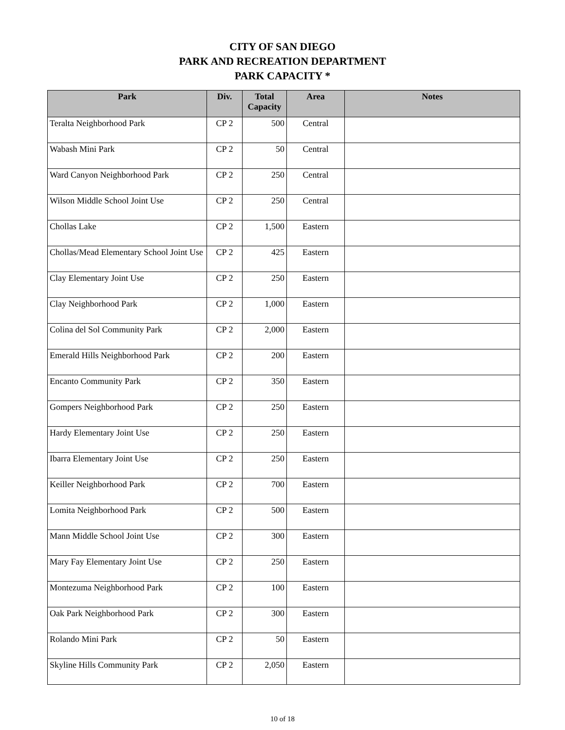CITY OF SAN DIEGO
PARK AND RECREATION DEPARTMENT
PARK CAPACITY *
| Park | Div. | Total Capacity | Area | Notes |
| --- | --- | --- | --- | --- |
| Teralta Neighborhood Park | CP 2 | 500 | Central | |
| Wabash Mini Park | CP 2 | 50 | Central | |
| Ward Canyon Neighborhood Park | CP 2 | 250 | Central | |
| Wilson Middle School Joint Use | CP 2 | 250 | Central | |
| Chollas Lake | CP 2 | 1,500 | Eastern | |
| Chollas/Mead Elementary School Joint Use | CP 2 | 425 | Eastern | |
| Clay Elementary Joint Use | CP 2 | 250 | Eastern | |
| Clay Neighborhood Park | CP 2 | 1,000 | Eastern | |
| Colina del Sol Community Park | CP 2 | 2,000 | Eastern | |
| Emerald Hills Neighborhood Park | CP 2 | 200 | Eastern | |
| Encanto Community Park | CP 2 | 350 | Eastern | |
| Gompers Neighborhood Park | CP 2 | 250 | Eastern | |
| Hardy Elementary Joint Use | CP 2 | 250 | Eastern | |
| Ibarra Elementary Joint Use | CP 2 | 250 | Eastern | |
| Keiller Neighborhood Park | CP 2 | 700 | Eastern | |
| Lomita Neighborhood Park | CP 2 | 500 | Eastern | |
| Mann Middle School Joint Use | CP 2 | 300 | Eastern | |
| Mary Fay Elementary Joint Use | CP 2 | 250 | Eastern | |
| Montezuma Neighborhood Park | CP 2 | 100 | Eastern | |
| Oak Park Neighborhood Park | CP 2 | 300 | Eastern | |
| Rolando Mini Park | CP 2 | 50 | Eastern | |
| Skyline Hills Community Park | CP 2 | 2,050 | Eastern | |
10 of 18